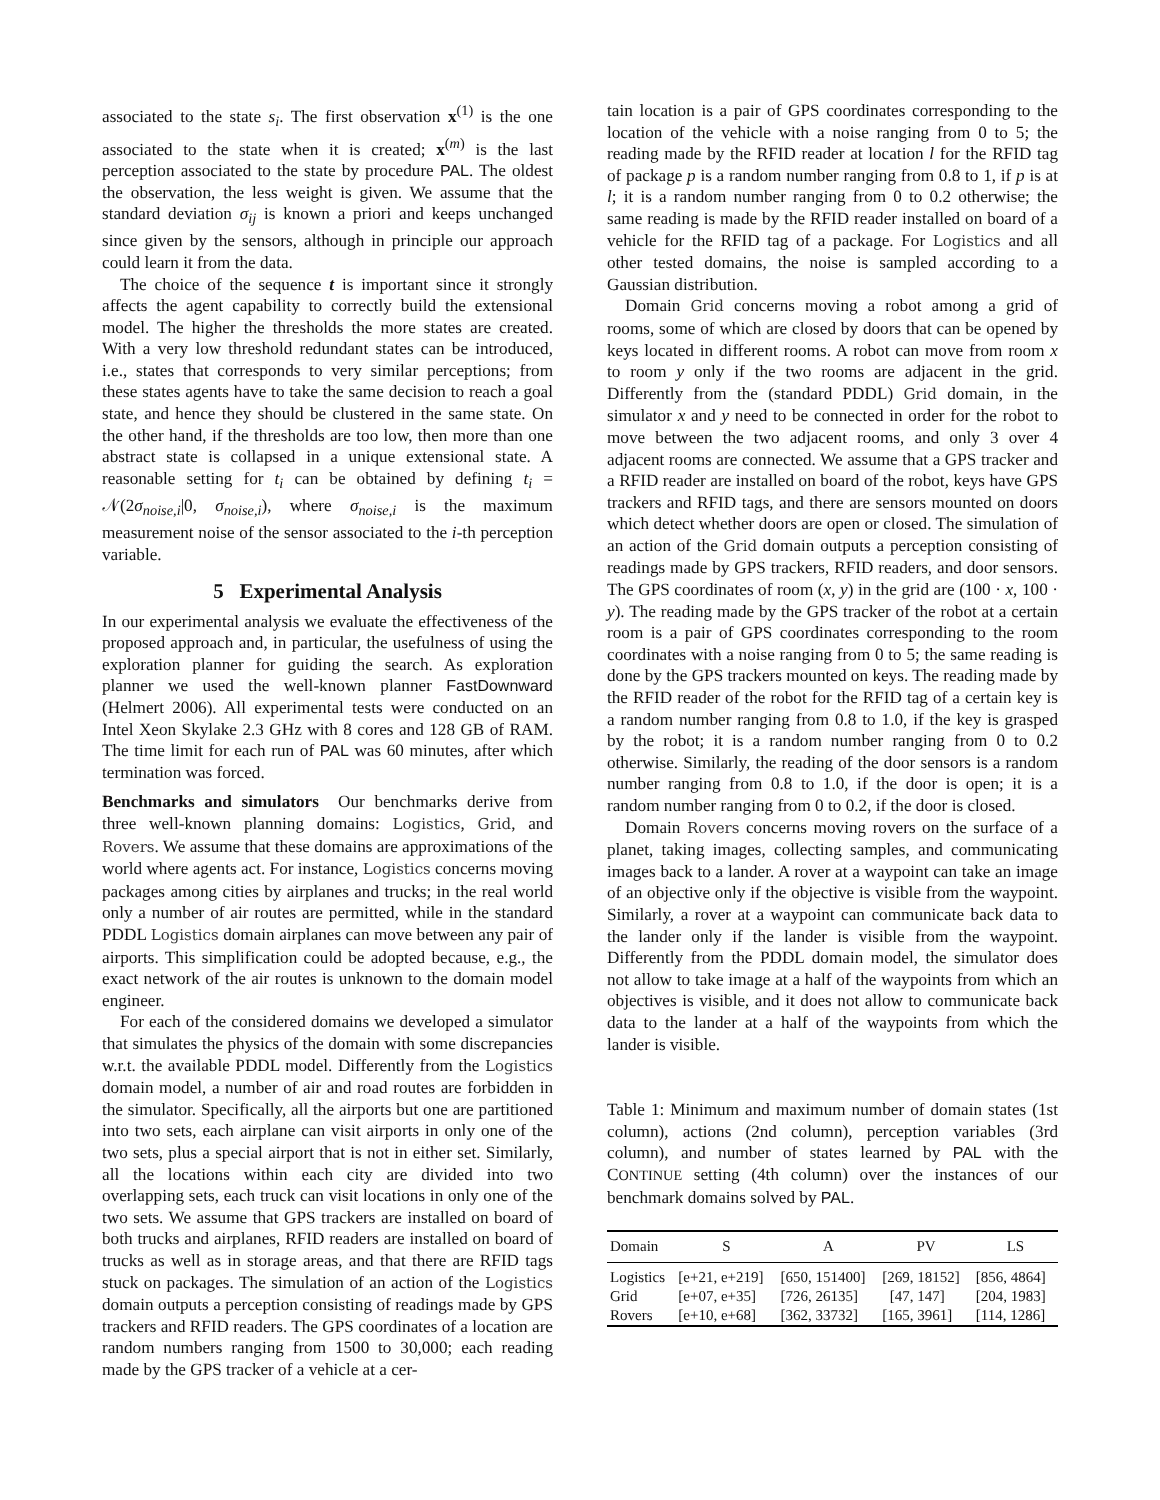associated to the state s<sub>i</sub>. The first observation x<sup>(1)</sup> is the one associated to the state when it is created; x<sup>(m)</sup> is the last perception associated to the state by procedure PAL. The oldest the observation, the less weight is given. We assume that the standard deviation σ<sub>ij</sub> is known a priori and keeps unchanged since given by the sensors, although in principle our approach could learn it from the data.
The choice of the sequence t is important since it strongly affects the agent capability to correctly build the extensional model. The higher the thresholds the more states are created. With a very low threshold redundant states can be introduced, i.e., states that corresponds to very similar perceptions; from these states agents have to take the same decision to reach a goal state, and hence they should be clustered in the same state. On the other hand, if the thresholds are too low, then more than one abstract state is collapsed in a unique extensional state. A reasonable setting for t<sub>i</sub> can be obtained by defining t<sub>i</sub> = 𝒩(2σ<sub>noise,i</sub>|0, σ<sub>noise,i</sub>), where σ<sub>noise,i</sub> is the maximum measurement noise of the sensor associated to the i-th perception variable.
5 Experimental Analysis
In our experimental analysis we evaluate the effectiveness of the proposed approach and, in particular, the usefulness of using the exploration planner for guiding the search. As exploration planner we used the well-known planner FastDownward (Helmert 2006). All experimental tests were conducted on an Intel Xeon Skylake 2.3 GHz with 8 cores and 128 GB of RAM. The time limit for each run of PAL was 60 minutes, after which termination was forced.
Benchmarks and simulators Our benchmarks derive from three well-known planning domains: Logistics, Grid, and Rovers. We assume that these domains are approximations of the world where agents act. For instance, Logistics concerns moving packages among cities by airplanes and trucks; in the real world only a number of air routes are permitted, while in the standard PDDL Logistics domain airplanes can move between any pair of airports. This simplification could be adopted because, e.g., the exact network of the air routes is unknown to the domain model engineer.
For each of the considered domains we developed a simulator that simulates the physics of the domain with some discrepancies w.r.t. the available PDDL model. Differently from the Logistics domain model, a number of air and road routes are forbidden in the simulator. Specifically, all the airports but one are partitioned into two sets, each airplane can visit airports in only one of the two sets, plus a special airport that is not in either set. Similarly, all the locations within each city are divided into two overlapping sets, each truck can visit locations in only one of the two sets. We assume that GPS trackers are installed on board of both trucks and airplanes, RFID readers are installed on board of trucks as well as in storage areas, and that there are RFID tags stuck on packages. The simulation of an action of the Logistics domain outputs a perception consisting of readings made by GPS trackers and RFID readers. The GPS coordinates of a location are random numbers ranging from 1500 to 30,000; each reading made by the GPS tracker of a vehicle at a cer-
tain location is a pair of GPS coordinates corresponding to the location of the vehicle with a noise ranging from 0 to 5; the reading made by the RFID reader at location l for the RFID tag of package p is a random number ranging from 0.8 to 1, if p is at l; it is a random number ranging from 0 to 0.2 otherwise; the same reading is made by the RFID reader installed on board of a vehicle for the RFID tag of a package. For Logistics and all other tested domains, the noise is sampled according to a Gaussian distribution.
Domain Grid concerns moving a robot among a grid of rooms, some of which are closed by doors that can be opened by keys located in different rooms. A robot can move from room x to room y only if the two rooms are adjacent in the grid. Differently from the (standard PDDL) Grid domain, in the simulator x and y need to be connected in order for the robot to move between the two adjacent rooms, and only 3 over 4 adjacent rooms are connected. We assume that a GPS tracker and a RFID reader are installed on board of the robot, keys have GPS trackers and RFID tags, and there are sensors mounted on doors which detect whether doors are open or closed. The simulation of an action of the Grid domain outputs a perception consisting of readings made by GPS trackers, RFID readers, and door sensors. The GPS coordinates of room (x, y) in the grid are (100 · x, 100 · y). The reading made by the GPS tracker of the robot at a certain room is a pair of GPS coordinates corresponding to the room coordinates with a noise ranging from 0 to 5; the same reading is done by the GPS trackers mounted on keys. The reading made by the RFID reader of the robot for the RFID tag of a certain key is a random number ranging from 0.8 to 1.0, if the key is grasped by the robot; it is a random number ranging from 0 to 0.2 otherwise. Similarly, the reading of the door sensors is a random number ranging from 0.8 to 1.0, if the door is open; it is a random number ranging from 0 to 0.2, if the door is closed.
Domain Rovers concerns moving rovers on the surface of a planet, taking images, collecting samples, and communicating images back to a lander. A rover at a waypoint can take an image of an objective only if the objective is visible from the waypoint. Similarly, a rover at a waypoint can communicate back data to the lander only if the lander is visible from the waypoint. Differently from the PDDL domain model, the simulator does not allow to take image at a half of the waypoints from which an objectives is visible, and it does not allow to communicate back data to the lander at a half of the waypoints from which the lander is visible.
Table 1: Minimum and maximum number of domain states (1st column), actions (2nd column), perception variables (3rd column), and number of states learned by PAL with the CONTINUE setting (4th column) over the instances of our benchmark domains solved by PAL.
| Domain | S | A | PV | LS |
| --- | --- | --- | --- | --- |
| Logistics | [e+21, e+219] | [650, 151400] | [269, 18152] | [856, 4864] |
| Grid | [e+07, e+35] | [726, 26135] | [47, 147] | [204, 1983] |
| Rovers | [e+10, e+68] | [362, 33732] | [165, 3961] | [114, 1286] |